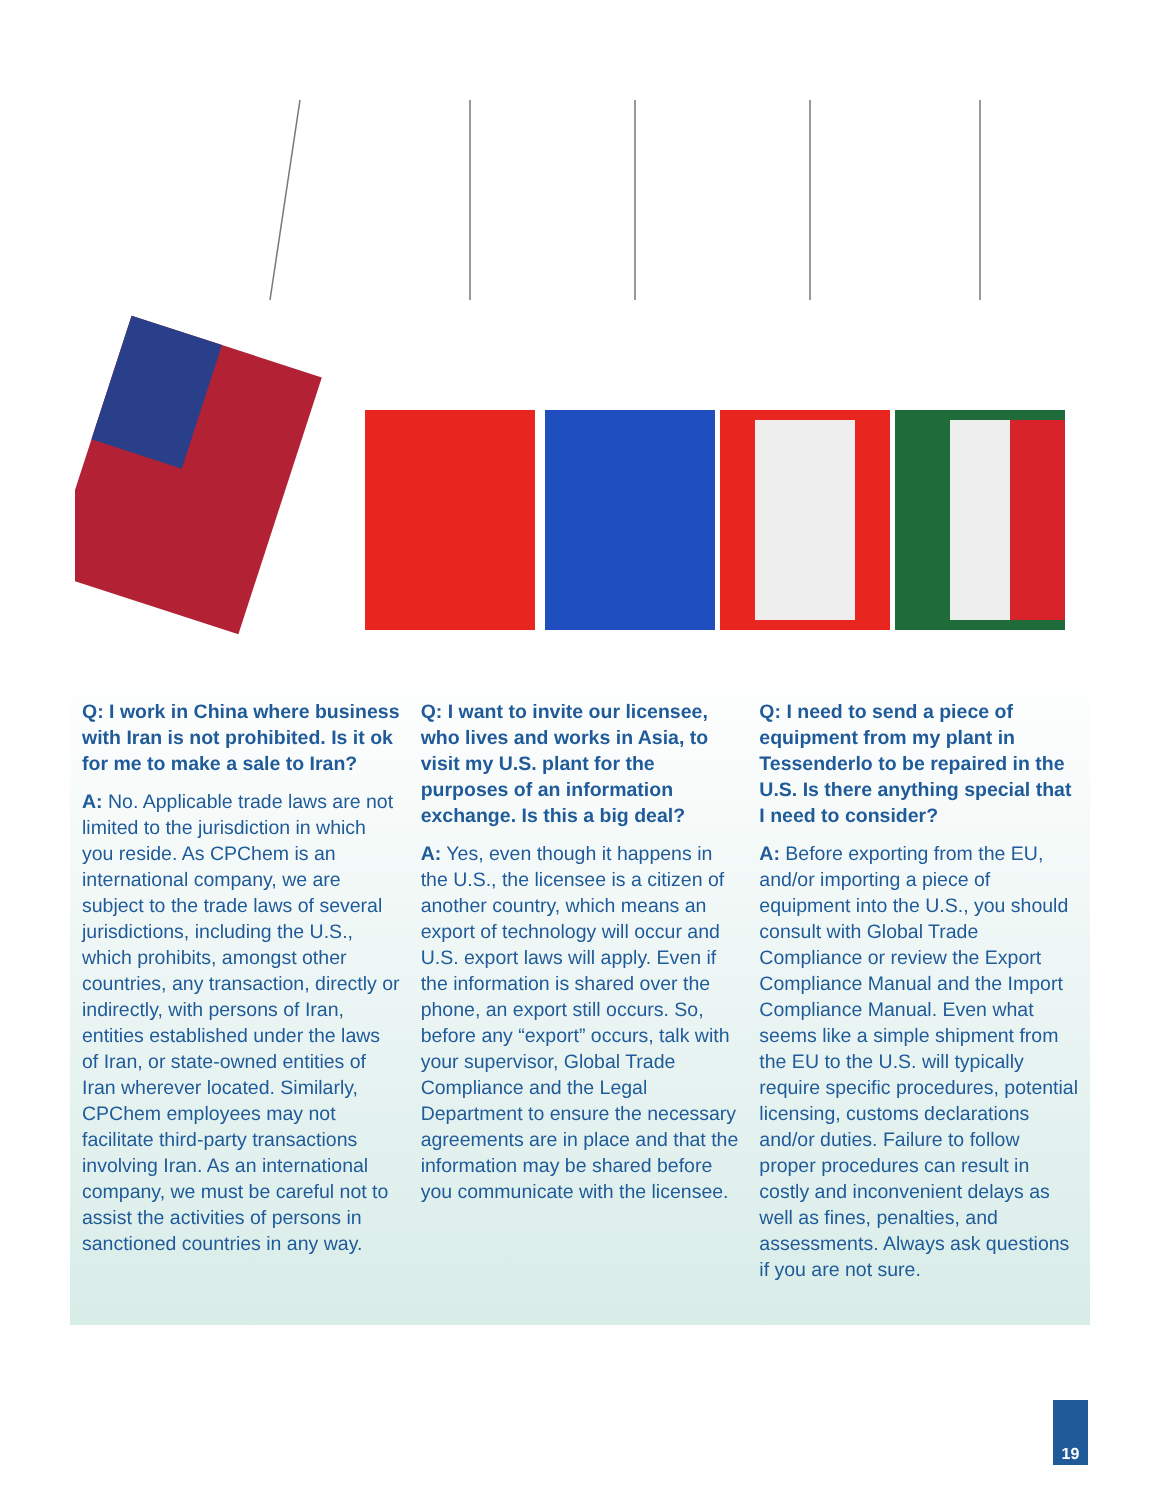Q: I work in China where business with Iran is not prohibited. Is it ok for me to make a sale to Iran?
A: No. Applicable trade laws are not limited to the jurisdiction in which you reside. As CPChem is an international company, we are subject to the trade laws of several jurisdictions, including the U.S., which prohibits, amongst other countries, any transaction, directly or indirectly, with persons of Iran, entities established under the laws of Iran, or state-owned entities of Iran wherever located. Similarly, CPChem employees may not facilitate third-party transactions involving Iran. As an international company, we must be careful not to assist the activities of persons in sanctioned countries in any way.
Q: I want to invite our licensee, who lives and works in Asia, to visit my U.S. plant for the purposes of an information exchange. Is this a big deal?
A: Yes, even though it happens in the U.S., the licensee is a citizen of another country, which means an export of technology will occur and U.S. export laws will apply. Even if the information is shared over the phone, an export still occurs. So, before any “export” occurs, talk with your supervisor, Global Trade Compliance and the Legal Department to ensure the necessary agreements are in place and that the information may be shared before you communicate with the licensee.
Q: I need to send a piece of equipment from my plant in Tessenderlo to be repaired in the U.S. Is there anything special that I need to consider?
A: Before exporting from the EU, and/or importing a piece of equipment into the U.S., you should consult with Global Trade Compliance or review the Export Compliance Manual and the Import Compliance Manual. Even what seems like a simple shipment from the EU to the U.S. will typically require specific procedures, potential licensing, customs declarations and/or duties. Failure to follow proper procedures can result in costly and inconvenient delays as well as fines, penalties, and assessments. Always ask questions if you are not sure.
19